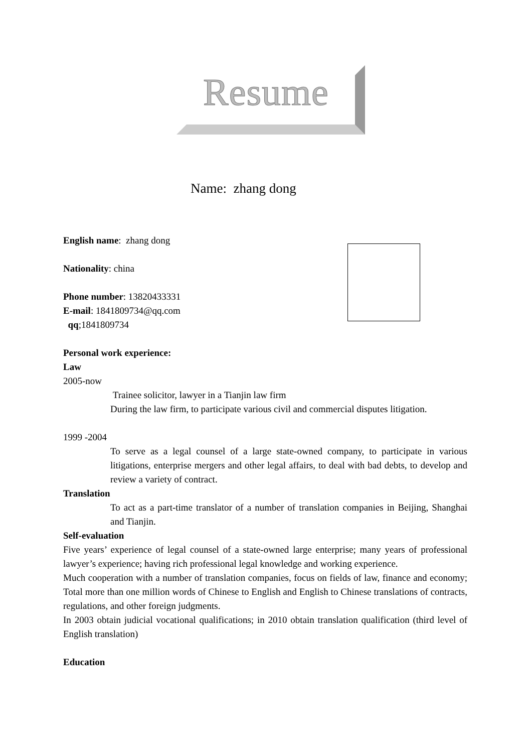Resume
Name: zhang dong
English name: zhang dong
Nationality: china
Phone number: 13820433331
E-mail: 1841809734@qq.com
qq;1841809734
Personal work experience:
Law
2005-now
Trainee solicitor, lawyer in a Tianjin law firm
During the law firm, to participate various civil and commercial disputes litigation.
1999 -2004
To serve as a legal counsel of a large state-owned company, to participate in various litigations, enterprise mergers and other legal affairs, to deal with bad debts, to develop and review a variety of contract.
Translation
To act as a part-time translator of a number of translation companies in Beijing, Shanghai and Tianjin.
Self-evaluation
Five years’ experience of legal counsel of a state-owned large enterprise; many years of professional lawyer’s experience; having rich professional legal knowledge and working experience.
Much cooperation with a number of translation companies, focus on fields of law, finance and economy; Total more than one million words of Chinese to English and English to Chinese translations of contracts, regulations, and other foreign judgments.
In 2003 obtain judicial vocational qualifications; in 2010 obtain translation qualification (third level of English translation)
Education